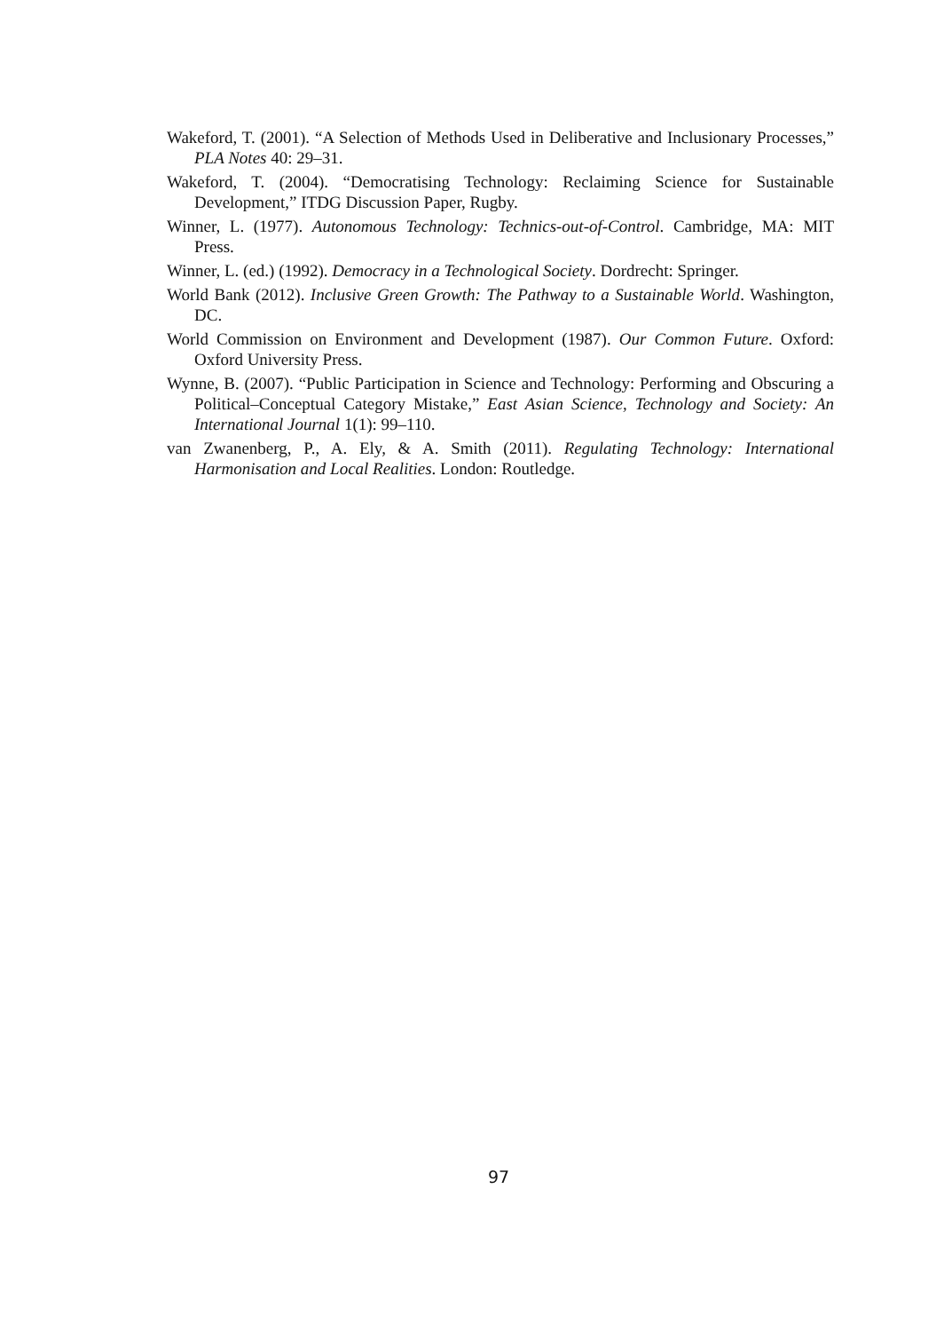Wakeford, T. (2001). “A Selection of Methods Used in Deliberative and Inclusionary Processes,” PLA Notes 40: 29–31.
Wakeford, T. (2004). “Democratising Technology: Reclaiming Science for Sustainable Development,” ITDG Discussion Paper, Rugby.
Winner, L. (1977). Autonomous Technology: Technics-out-of-Control. Cambridge, MA: MIT Press.
Winner, L. (ed.) (1992). Democracy in a Technological Society. Dordrecht: Springer.
World Bank (2012). Inclusive Green Growth: The Pathway to a Sustainable World. Washington, DC.
World Commission on Environment and Development (1987). Our Common Future. Oxford: Oxford University Press.
Wynne, B. (2007). “Public Participation in Science and Technology: Performing and Obscuring a Political–Conceptual Category Mistake,” East Asian Science, Technology and Society: An International Journal 1(1): 99–110.
van Zwanenberg, P., A. Ely, & A. Smith (2011). Regulating Technology: International Harmonisation and Local Realities. London: Routledge.
97